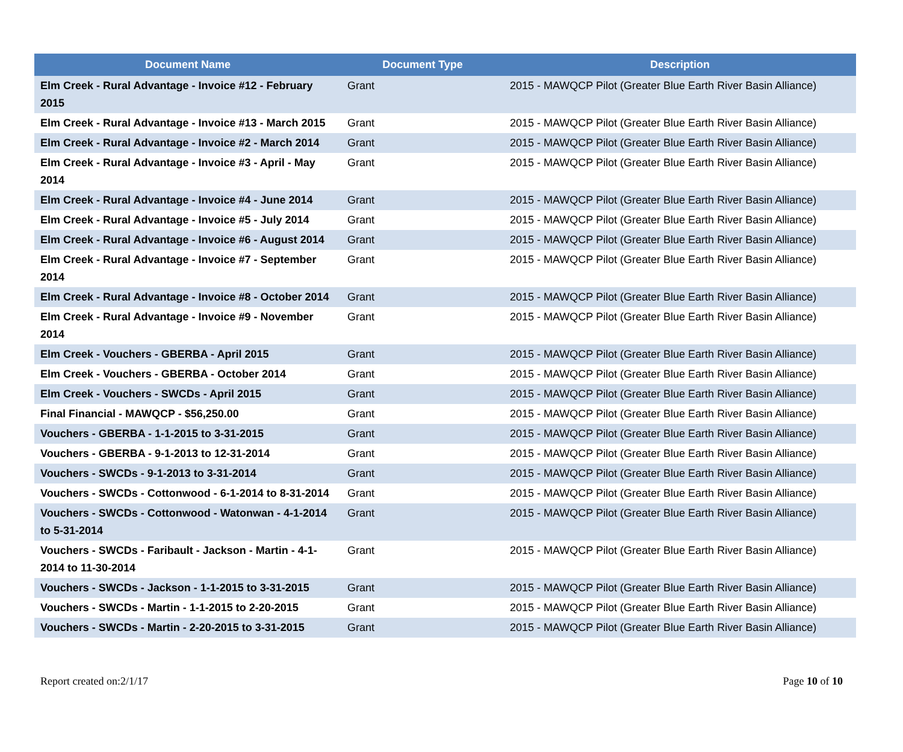| Document Name | Document Type | Description |
| --- | --- | --- |
| Elm Creek - Rural Advantage - Invoice #12 - February 2015 | Grant | 2015 - MAWQCP Pilot (Greater Blue Earth River Basin Alliance) |
| Elm Creek - Rural Advantage - Invoice #13 - March 2015 | Grant | 2015 - MAWQCP Pilot (Greater Blue Earth River Basin Alliance) |
| Elm Creek - Rural Advantage - Invoice #2 - March 2014 | Grant | 2015 - MAWQCP Pilot (Greater Blue Earth River Basin Alliance) |
| Elm Creek - Rural Advantage - Invoice #3 - April - May 2014 | Grant | 2015 - MAWQCP Pilot (Greater Blue Earth River Basin Alliance) |
| Elm Creek - Rural Advantage - Invoice #4 - June 2014 | Grant | 2015 - MAWQCP Pilot (Greater Blue Earth River Basin Alliance) |
| Elm Creek - Rural Advantage - Invoice #5 - July 2014 | Grant | 2015 - MAWQCP Pilot (Greater Blue Earth River Basin Alliance) |
| Elm Creek - Rural Advantage - Invoice #6 - August 2014 | Grant | 2015 - MAWQCP Pilot (Greater Blue Earth River Basin Alliance) |
| Elm Creek - Rural Advantage - Invoice #7 - September 2014 | Grant | 2015 - MAWQCP Pilot (Greater Blue Earth River Basin Alliance) |
| Elm Creek - Rural Advantage - Invoice #8 - October 2014 | Grant | 2015 - MAWQCP Pilot (Greater Blue Earth River Basin Alliance) |
| Elm Creek - Rural Advantage - Invoice #9 - November 2014 | Grant | 2015 - MAWQCP Pilot (Greater Blue Earth River Basin Alliance) |
| Elm Creek - Vouchers - GBERBA - April 2015 | Grant | 2015 - MAWQCP Pilot (Greater Blue Earth River Basin Alliance) |
| Elm Creek - Vouchers - GBERBA - October 2014 | Grant | 2015 - MAWQCP Pilot (Greater Blue Earth River Basin Alliance) |
| Elm Creek - Vouchers - SWCDs - April 2015 | Grant | 2015 - MAWQCP Pilot (Greater Blue Earth River Basin Alliance) |
| Final Financial - MAWQCP - $56,250.00 | Grant | 2015 - MAWQCP Pilot (Greater Blue Earth River Basin Alliance) |
| Vouchers - GBERBA - 1-1-2015 to 3-31-2015 | Grant | 2015 - MAWQCP Pilot (Greater Blue Earth River Basin Alliance) |
| Vouchers - GBERBA - 9-1-2013 to 12-31-2014 | Grant | 2015 - MAWQCP Pilot (Greater Blue Earth River Basin Alliance) |
| Vouchers - SWCDs - 9-1-2013 to 3-31-2014 | Grant | 2015 - MAWQCP Pilot (Greater Blue Earth River Basin Alliance) |
| Vouchers - SWCDs - Cottonwood - 6-1-2014 to 8-31-2014 | Grant | 2015 - MAWQCP Pilot (Greater Blue Earth River Basin Alliance) |
| Vouchers - SWCDs - Cottonwood - Watonwan - 4-1-2014 to 5-31-2014 | Grant | 2015 - MAWQCP Pilot (Greater Blue Earth River Basin Alliance) |
| Vouchers - SWCDs - Faribault - Jackson - Martin - 4-1-2014 to 11-30-2014 | Grant | 2015 - MAWQCP Pilot (Greater Blue Earth River Basin Alliance) |
| Vouchers - SWCDs - Jackson - 1-1-2015 to 3-31-2015 | Grant | 2015 - MAWQCP Pilot (Greater Blue Earth River Basin Alliance) |
| Vouchers - SWCDs - Martin - 1-1-2015 to 2-20-2015 | Grant | 2015 - MAWQCP Pilot (Greater Blue Earth River Basin Alliance) |
| Vouchers - SWCDs - Martin - 2-20-2015 to 3-31-2015 | Grant | 2015 - MAWQCP Pilot (Greater Blue Earth River Basin Alliance) |
Report created on:2/1/17 Page 10 of 10